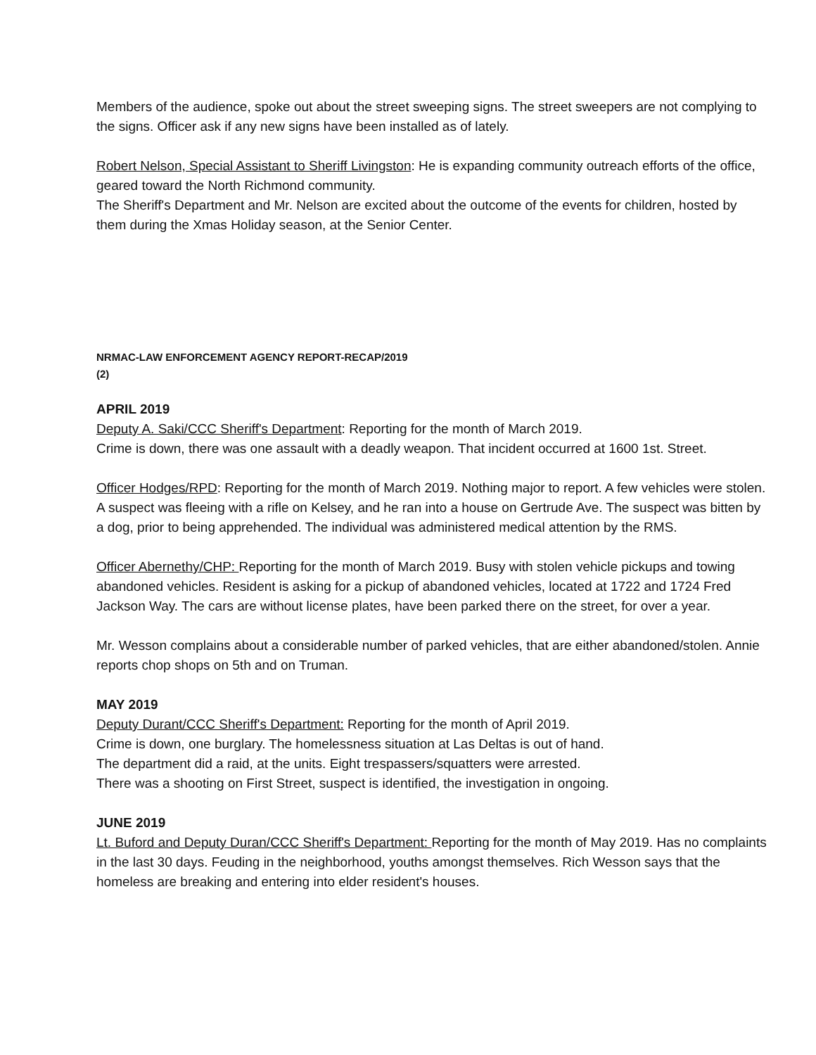Members of the audience, spoke out about the street sweeping signs. The street sweepers are not complying to the signs. Officer ask if any new signs have been installed as of lately.
Robert Nelson, Special Assistant to Sheriff Livingston: He is expanding community outreach efforts of the office, geared toward the North Richmond community.
The Sheriff's Department and Mr. Nelson are excited about the outcome of the events for children, hosted by them during the Xmas Holiday season, at the Senior Center.
NRMAC-LAW ENFORCEMENT AGENCY REPORT-RECAP/2019
(2)
APRIL 2019
Deputy A. Saki/CCC Sheriff's Department: Reporting for the month of March 2019.
Crime is down, there was one assault with a deadly weapon. That incident occurred at 1600 1st. Street.
Officer Hodges/RPD: Reporting for the month of March 2019. Nothing major to report. A few vehicles were stolen. A suspect was fleeing with a rifle on Kelsey, and he ran into a house on Gertrude Ave. The suspect was bitten by a dog, prior to being apprehended. The individual was administered medical attention by the RMS.
Officer Abernethy/CHP: Reporting for the month of March 2019. Busy with stolen vehicle pickups and towing abandoned vehicles. Resident is asking for a pickup of abandoned vehicles, located at 1722 and 1724 Fred Jackson Way. The cars are without license plates, have been parked there on the street, for over a year.
Mr. Wesson complains about a considerable number of parked vehicles, that are either abandoned/stolen. Annie reports chop shops on 5th and on Truman.
MAY 2019
Deputy Durant/CCC Sheriff's Department: Reporting for the month of April 2019.
Crime is down, one burglary. The homelessness situation at Las Deltas is out of hand.
The department did a raid, at the units. Eight trespassers/squatters were arrested.
There was a shooting on First Street, suspect is identified, the investigation in ongoing.
JUNE 2019
Lt. Buford and Deputy Duran/CCC Sheriff's Department: Reporting for the month of May 2019. Has no complaints in the last 30 days. Feuding in the neighborhood, youths amongst themselves. Rich Wesson says that the homeless are breaking and entering into elder resident's houses.